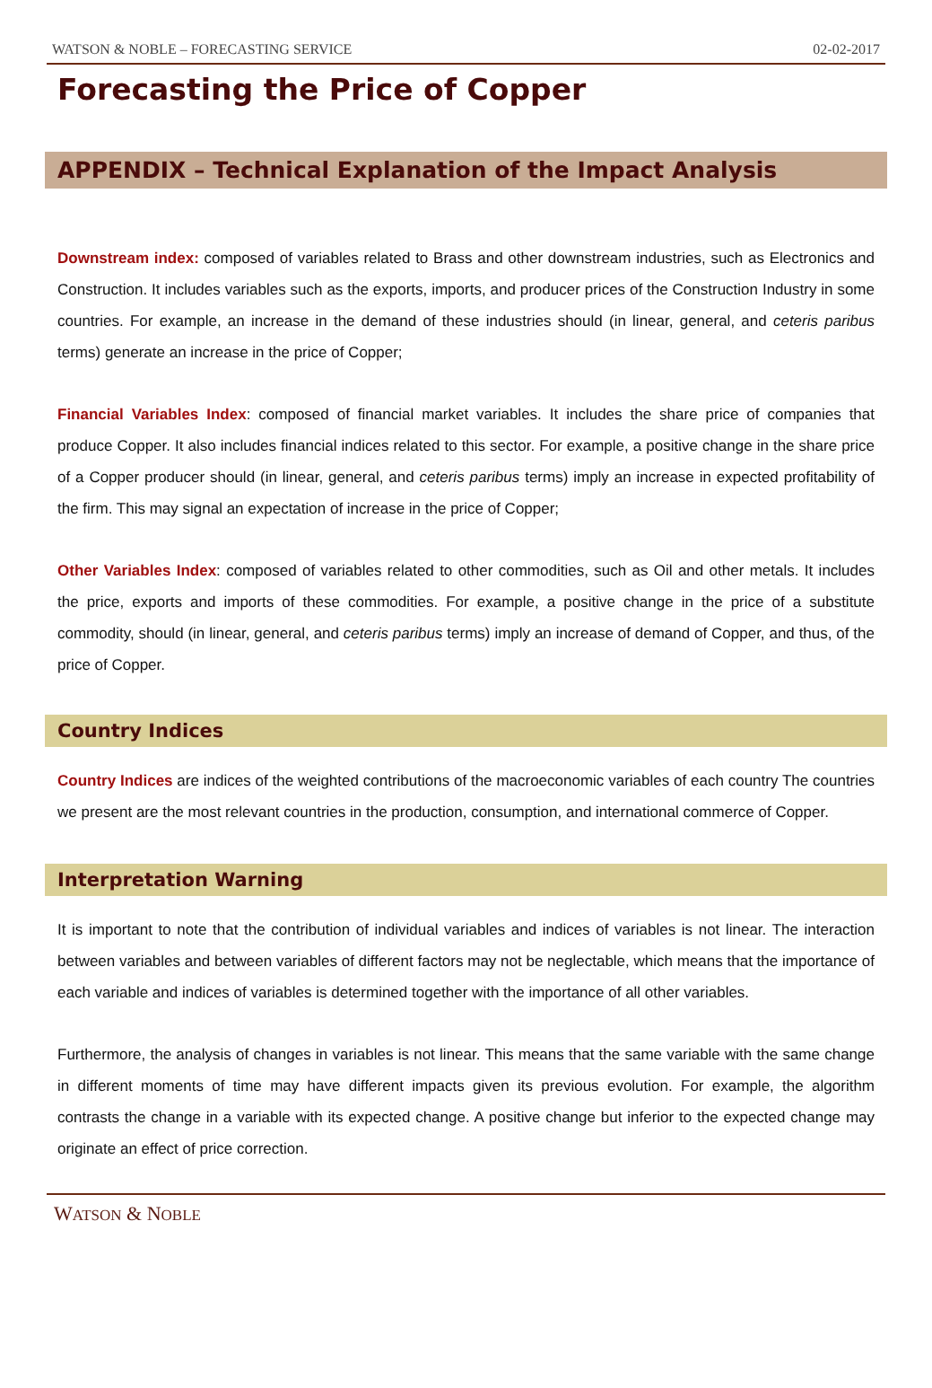WATSON & NOBLE – FORECASTING SERVICE 02-02-2017
Forecasting the Price of Copper
APPENDIX – Technical Explanation of the Impact Analysis
Downstream index: composed of variables related to Brass and other downstream industries, such as Electronics and Construction. It includes variables such as the exports, imports, and producer prices of the Construction Industry in some countries. For example, an increase in the demand of these industries should (in linear, general, and ceteris paribus terms) generate an increase in the price of Copper;
Financial Variables Index: composed of financial market variables. It includes the share price of companies that produce Copper. It also includes financial indices related to this sector. For example, a positive change in the share price of a Copper producer should (in linear, general, and ceteris paribus terms) imply an increase in expected profitability of the firm. This may signal an expectation of increase in the price of Copper;
Other Variables Index: composed of variables related to other commodities, such as Oil and other metals. It includes the price, exports and imports of these commodities. For example, a positive change in the price of a substitute commodity, should (in linear, general, and ceteris paribus terms) imply an increase of demand of Copper, and thus, of the price of Copper.
Country Indices
Country Indices are indices of the weighted contributions of the macroeconomic variables of each country The countries we present are the most relevant countries in the production, consumption, and international commerce of Copper.
Interpretation Warning
It is important to note that the contribution of individual variables and indices of variables is not linear. The interaction between variables and between variables of different factors may not be neglectable, which means that the importance of each variable and indices of variables is determined together with the importance of all other variables.
Furthermore, the analysis of changes in variables is not linear. This means that the same variable with the same change in different moments of time may have different impacts given its previous evolution. For example, the algorithm contrasts the change in a variable with its expected change. A positive change but inferior to the expected change may originate an effect of price correction.
WATSON & NOBLE